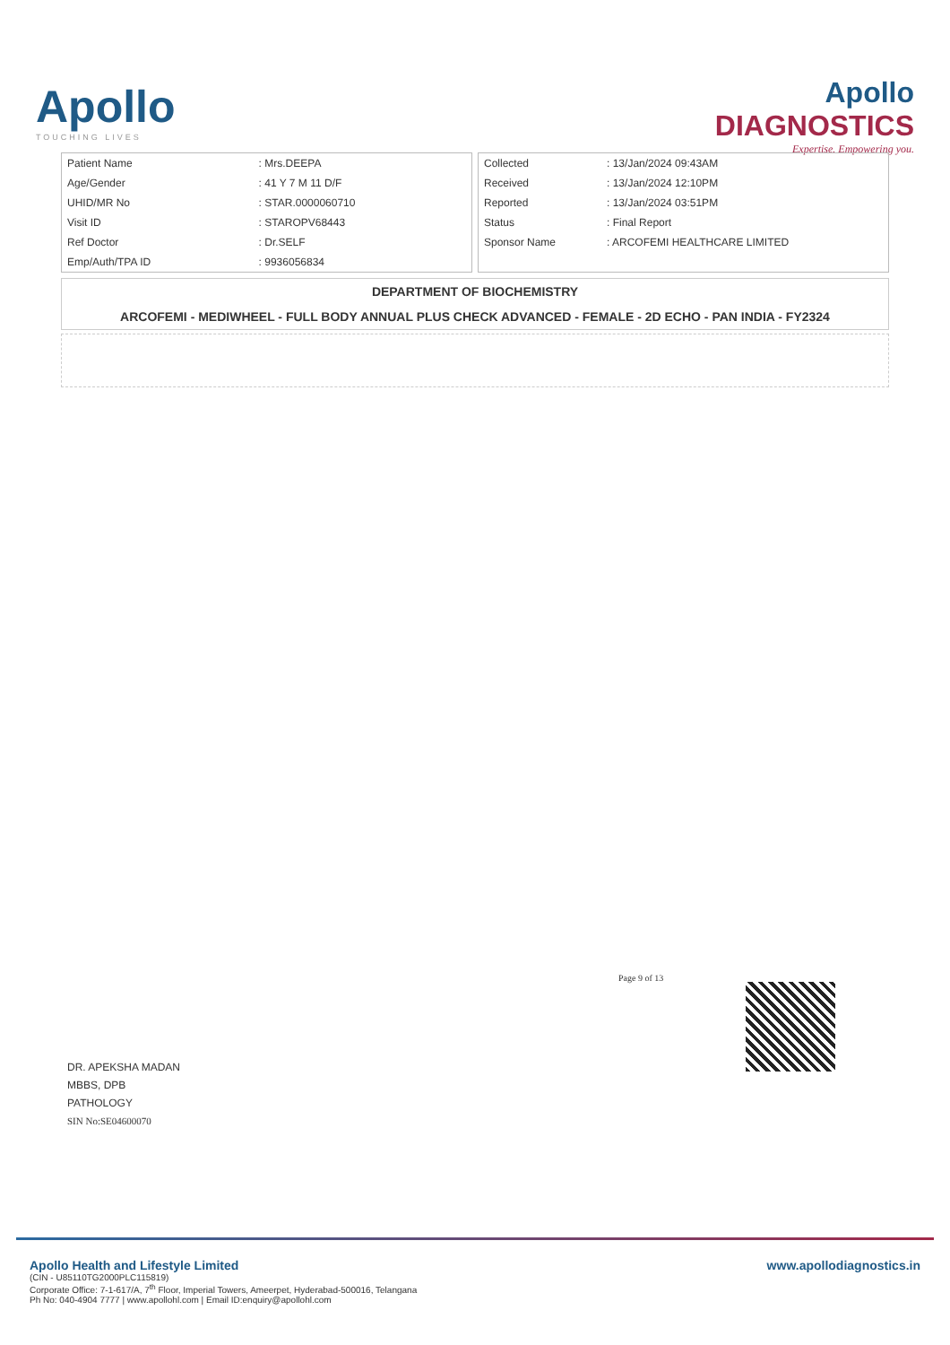Apollo
TOUCHING LIVES
Apollo
DIAGNOSTICS
Expertise. Empowering you.
| Patient Name | : Mrs.DEEPA |
| Age/Gender | : 41 Y 7 M 11 D/F |
| UHID/MR No | : STAR.0000060710 |
| Visit ID | : STAROPV68443 |
| Ref Doctor | : Dr.SELF |
| Emp/Auth/TPA ID | : 9936056834 |
| Collected | : 13/Jan/2024 09:43AM |
| Received | : 13/Jan/2024 12:10PM |
| Reported | : 13/Jan/2024 03:51PM |
| Status | : Final Report |
| Sponsor Name | : ARCOFEMI HEALTHCARE LIMITED |
DEPARTMENT OF BIOCHEMISTRY
ARCOFEMI - MEDIWHEEL - FULL BODY ANNUAL PLUS CHECK ADVANCED - FEMALE - 2D ECHO - PAN INDIA - FY2324
Page 9 of 13
DR. APEKSHA MADAN
MBBS, DPB
PATHOLOGY
SIN No:SE04600070
Apollo Health and Lifestyle Limited
(CIN - U85110TG2000PLC115819)
Corporate Office: 7-1-617/A, 7<sup>th</sup> Floor, Imperial Towers, Ameerpet, Hyderabad-500016, Telangana
Ph No: 040-4904 7777 | www.apollohl.com | Email ID:enquiry@apollohl.com
www.apollodiagnostics.in